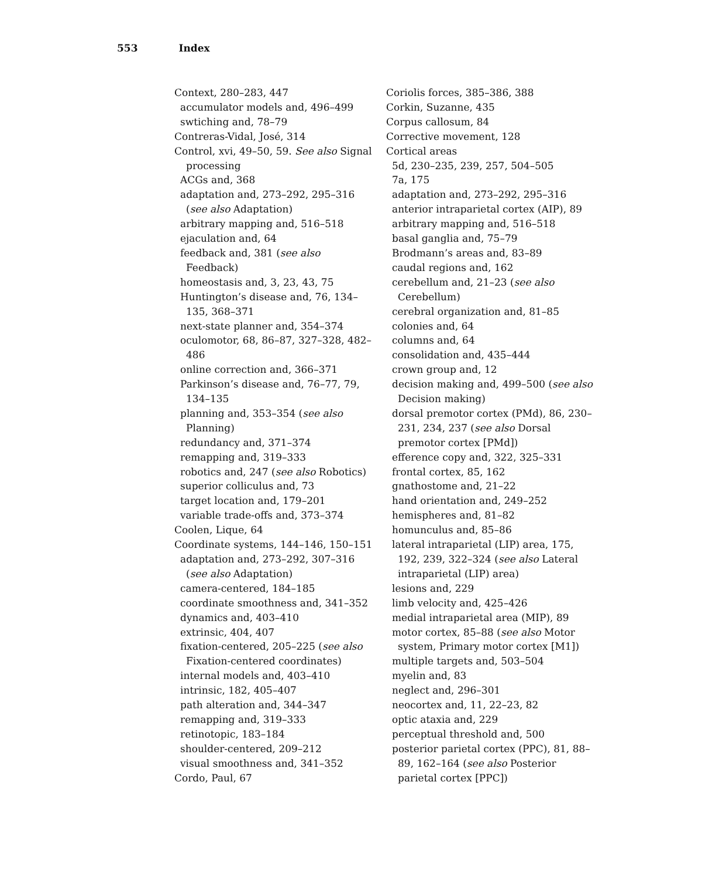553 Index
Context, 280–283, 447
accumulator models and, 496–499
swtiching and, 78–79
Contreras-Vidal, José, 314
Control, xvi, 49–50, 59. See also Signal processing
ACGs and, 368
adaptation and, 273–292, 295–316 (see also Adaptation)
arbitrary mapping and, 516–518
ejaculation and, 64
feedback and, 381 (see also Feedback)
homeostasis and, 3, 23, 43, 75
Huntington’s disease and, 76, 134–135, 368–371
next-state planner and, 354–374
oculomotor, 68, 86–87, 327–328, 482–486
online correction and, 366–371
Parkinson’s disease and, 76–77, 79, 134–135
planning and, 353–354 (see also Planning)
redundancy and, 371–374
remapping and, 319–333
robotics and, 247 (see also Robotics)
superior colliculus and, 73
target location and, 179–201
variable trade-offs and, 373–374
Coolen, Lique, 64
Coordinate systems, 144–146, 150–151
adaptation and, 273–292, 307–316 (see also Adaptation)
camera-centered, 184–185
coordinate smoothness and, 341–352
dynamics and, 403–410
extrinsic, 404, 407
fixation-centered, 205–225 (see also Fixation-centered coordinates)
internal models and, 403–410
intrinsic, 182, 405–407
path alteration and, 344–347
remapping and, 319–333
retinotopic, 183–184
shoulder-centered, 209–212
visual smoothness and, 341–352
Cordo, Paul, 67
Coriolis forces, 385–386, 388
Corkin, Suzanne, 435
Corpus callosum, 84
Corrective movement, 128
Cortical areas
5d, 230–235, 239, 257, 504–505
7a, 175
adaptation and, 273–292, 295–316
anterior intraparietal cortex (AIP), 89
arbitrary mapping and, 516–518
basal ganglia and, 75–79
Brodmann’s areas and, 83–89
caudal regions and, 162
cerebellum and, 21–23 (see also Cerebellum)
cerebral organization and, 81–85
colonies and, 64
columns and, 64
consolidation and, 435–444
crown group and, 12
decision making and, 499–500 (see also Decision making)
dorsal premotor cortex (PMd), 86, 230–231, 234, 237 (see also Dorsal premotor cortex [PMd])
efference copy and, 322, 325–331
frontal cortex, 85, 162
gnathostome and, 21–22
hand orientation and, 249–252
hemispheres and, 81–82
homunculus and, 85–86
lateral intraparietal (LIP) area, 175, 192, 239, 322–324 (see also Lateral intraparietal (LIP) area)
lesions and, 229
limb velocity and, 425–426
medial intraparietal area (MIP), 89
motor cortex, 85–88 (see also Motor system, Primary motor cortex [M1])
multiple targets and, 503–504
myelin and, 83
neglect and, 296–301
neocortex and, 11, 22–23, 82
optic ataxia and, 229
perceptual threshold and, 500
posterior parietal cortex (PPC), 81, 88–89, 162–164 (see also Posterior parietal cortex [PPC])